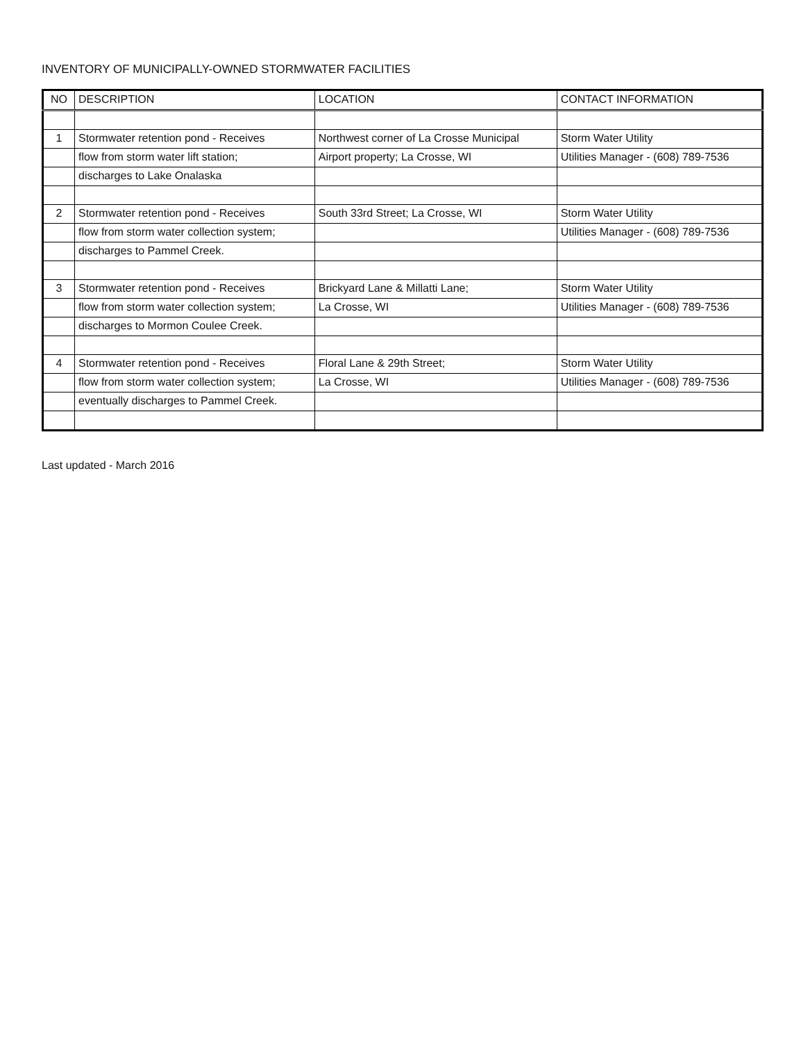INVENTORY OF MUNICIPALLY-OWNED STORMWATER FACILITIES
| NO | DESCRIPTION | LOCATION | CONTACT INFORMATION |
| --- | --- | --- | --- |
| 1 | Stormwater retention pond - Receives | Northwest corner of La Crosse Municipal | Storm Water Utility |
| | flow from storm water lift station; | Airport property; La Crosse, WI | Utilities Manager - (608) 789-7536 |
| | discharges to Lake Onalaska | | |
| 2 | Stormwater retention pond - Receives | South 33rd Street; La Crosse, WI | Storm Water Utility |
| | flow from storm water collection system; | | Utilities Manager - (608) 789-7536 |
| | discharges to Pammel Creek. | | |
| 3 | Stormwater retention pond - Receives | Brickyard Lane & Millatti Lane; | Storm Water Utility |
| | flow from storm water collection system; | La Crosse, WI | Utilities Manager - (608) 789-7536 |
| | discharges to Mormon Coulee Creek. | | |
| 4 | Stormwater retention pond - Receives | Floral Lane & 29th Street; | Storm Water Utility |
| | flow from storm water collection system; | La Crosse, WI | Utilities Manager - (608) 789-7536 |
| | eventually discharges to Pammel Creek. | | |
Last updated - March 2016